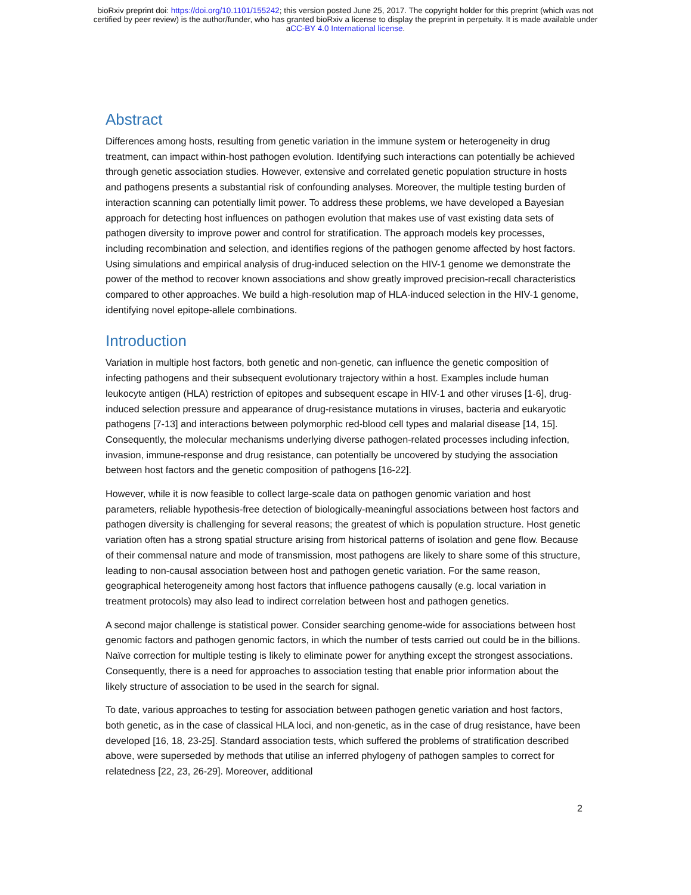bioRxiv preprint doi: https://doi.org/10.1101/155242; this version posted June 25, 2017. The copyright holder for this preprint (which was not
certified by peer review) is the author/funder, who has granted bioRxiv a license to display the preprint in perpetuity. It is made available under
aCC-BY 4.0 International license.
Abstract
Differences among hosts, resulting from genetic variation in the immune system or heterogeneity in drug treatment, can impact within-host pathogen evolution. Identifying such interactions can potentially be achieved through genetic association studies. However, extensive and correlated genetic population structure in hosts and pathogens presents a substantial risk of confounding analyses. Moreover, the multiple testing burden of interaction scanning can potentially limit power. To address these problems, we have developed a Bayesian approach for detecting host influences on pathogen evolution that makes use of vast existing data sets of pathogen diversity to improve power and control for stratification. The approach models key processes, including recombination and selection, and identifies regions of the pathogen genome affected by host factors. Using simulations and empirical analysis of drug-induced selection on the HIV-1 genome we demonstrate the power of the method to recover known associations and show greatly improved precision-recall characteristics compared to other approaches. We build a high-resolution map of HLA-induced selection in the HIV-1 genome, identifying novel epitope-allele combinations.
Introduction
Variation in multiple host factors, both genetic and non-genetic, can influence the genetic composition of infecting pathogens and their subsequent evolutionary trajectory within a host. Examples include human leukocyte antigen (HLA) restriction of epitopes and subsequent escape in HIV-1 and other viruses [1-6], drug-induced selection pressure and appearance of drug-resistance mutations in viruses, bacteria and eukaryotic pathogens [7-13] and interactions between polymorphic red-blood cell types and malarial disease [14, 15]. Consequently, the molecular mechanisms underlying diverse pathogen-related processes including infection, invasion, immune-response and drug resistance, can potentially be uncovered by studying the association between host factors and the genetic composition of pathogens [16-22].
However, while it is now feasible to collect large-scale data on pathogen genomic variation and host parameters, reliable hypothesis-free detection of biologically-meaningful associations between host factors and pathogen diversity is challenging for several reasons; the greatest of which is population structure. Host genetic variation often has a strong spatial structure arising from historical patterns of isolation and gene flow. Because of their commensal nature and mode of transmission, most pathogens are likely to share some of this structure, leading to non-causal association between host and pathogen genetic variation. For the same reason, geographical heterogeneity among host factors that influence pathogens causally (e.g. local variation in treatment protocols) may also lead to indirect correlation between host and pathogen genetics.
A second major challenge is statistical power. Consider searching genome-wide for associations between host genomic factors and pathogen genomic factors, in which the number of tests carried out could be in the billions. Naïve correction for multiple testing is likely to eliminate power for anything except the strongest associations. Consequently, there is a need for approaches to association testing that enable prior information about the likely structure of association to be used in the search for signal.
To date, various approaches to testing for association between pathogen genetic variation and host factors, both genetic, as in the case of classical HLA loci, and non-genetic, as in the case of drug resistance, have been developed [16, 18, 23-25]. Standard association tests, which suffered the problems of stratification described above, were superseded by methods that utilise an inferred phylogeny of pathogen samples to correct for relatedness [22, 23, 26-29]. Moreover, additional
2